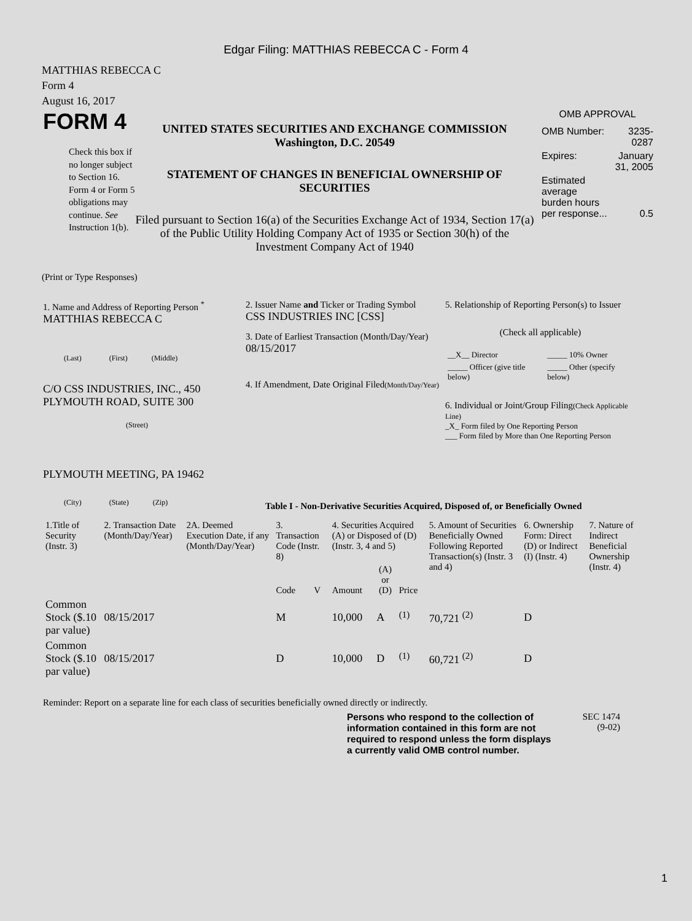Edgar Filing: MATTHIAS REBECCA C - Form 4
MATTHIAS REBECCA C
Form 4
August 16, 2017
FORM 4
Check this box if no longer subject to Section 16. Form 4 or Form 5 obligations may continue. See Instruction 1(b).
UNITED STATES SECURITIES AND EXCHANGE COMMISSION
Washington, D.C. 20549
STATEMENT OF CHANGES IN BENEFICIAL OWNERSHIP OF SECURITIES
Filed pursuant to Section 16(a) of the Securities Exchange Act of 1934, Section 17(a) of the Public Utility Holding Company Act of 1935 or Section 30(h) of the Investment Company Act of 1940
OMB APPROVAL
| OMB Number: | 3235-0287 |
| Expires: | January 31, 2005 |
| Estimated average burden hours per response... | 0.5 |
(Print or Type Responses)
1. Name and Address of Reporting Person <sup>*</sup>
MATTHIAS REBECCA C
(Last) (First) (Middle)
C/O CSS INDUSTRIES, INC., 450 PLYMOUTH ROAD, SUITE 300
(Street)
PLYMOUTH MEETING, PA 19462
(City) (State) (Zip)
2. Issuer Name and Ticker or Trading Symbol
CSS INDUSTRIES INC [CSS]
3. Date of Earliest Transaction (Month/Day/Year)
08/15/2017
4. If Amendment, Date Original Filed(Month/Day/Year)
5. Relationship of Reporting Person(s) to Issuer
(Check all applicable)
| __X__ Director | _____ 10% Owner |
| _____ Officer (give title below) | _____ Other (specify below) |
6. Individual or Joint/Group Filing(Check Applicable Line)
_X_ Form filed by One Reporting Person
___ Form filed by More than One Reporting Person
Table I - Non-Derivative Securities Acquired, Disposed of, or Beneficially Owned
| 1.Title of Security (Instr. 3) | 2. Transaction Date (Month/Day/Year) | 2A. Deemed Execution Date, if any (Month/Day/Year) | 3. Transaction Code (Instr. 8) | | 4. Securities Acquired (A) or Disposed of (D) (Instr. 3, 4 and 5) | | | 5. Amount of Securities Beneficially Owned Following Reported Transaction(s) (Instr. 3 and 4) | 6. Ownership Form: Direct (D) or Indirect (I) (Instr. 4) | 7. Nature of Indirect Beneficial Ownership (Instr. 4) |
| --- | --- | --- | --- | --- | --- | --- | --- | --- | --- | --- |
| | | | Code | V | Amount | (A) or (D) | Price | | | |
| Common Stock ($.10 par value) | 08/15/2017 | | M | | 10,000 | A | <sup>(1)</sup> | 70,721 <sup>(2)</sup> | D | |
| Common Stock ($.10 par value) | 08/15/2017 | | D | | 10,000 | D | <sup>(1)</sup> | 60,721 <sup>(2)</sup> | D | |
Reminder: Report on a separate line for each class of securities beneficially owned directly or indirectly.
Persons who respond to the collection of information contained in this form are not required to respond unless the form displays a currently valid OMB control number.
SEC 1474
(9-02)
1